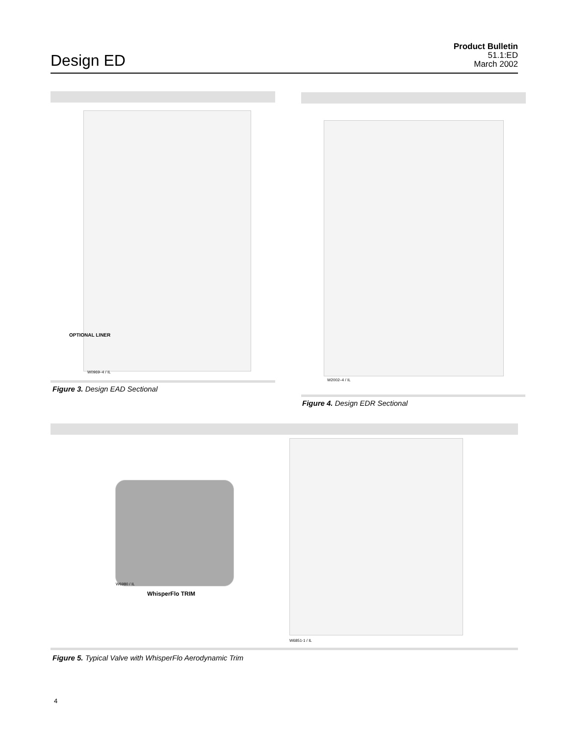Design ED
Product Bulletin
51.1:ED
March 2002
OPTIONAL LINER
W0969–4 / IL
Figure 3. Design EAD Sectional
W2002–4 / IL
Figure 4. Design EDR Sectional
W6980 / IL
WhisperFlo TRIM
W6851-1 / IL
Figure 5. Typical Valve with WhisperFlo Aerodynamic Trim
4